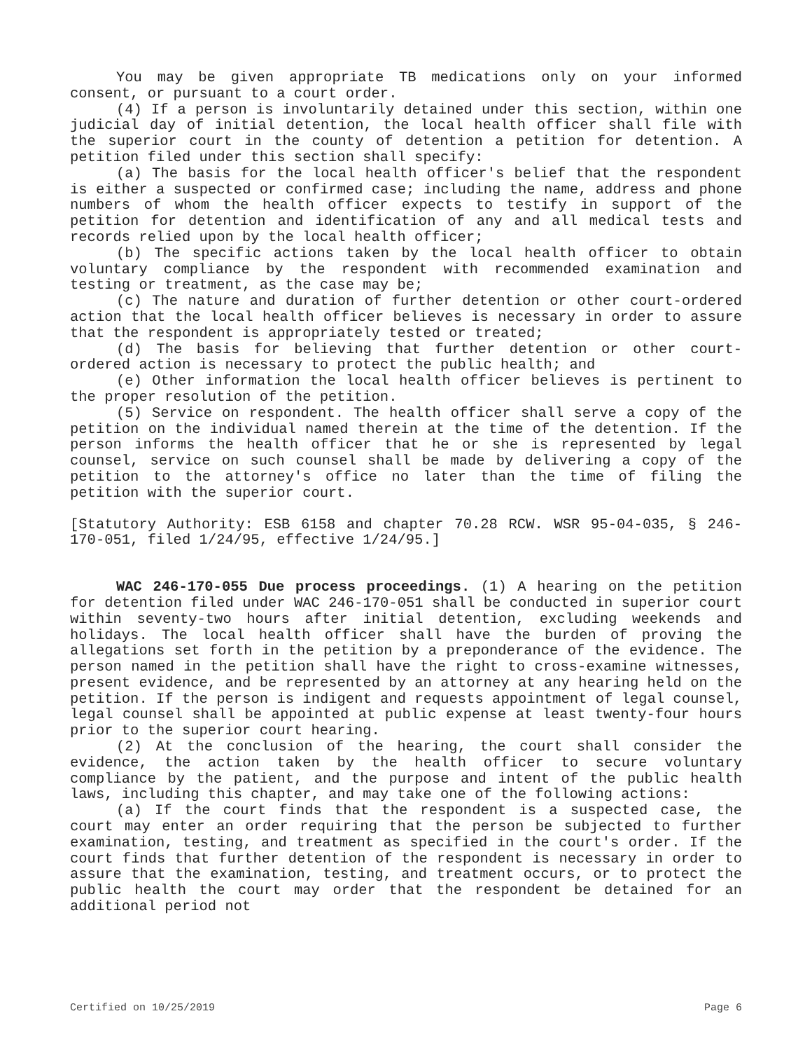You may be given appropriate TB medications only on your informed consent, or pursuant to a court order.
(4) If a person is involuntarily detained under this section, within one judicial day of initial detention, the local health officer shall file with the superior court in the county of detention a petition for detention. A petition filed under this section shall specify:
(a) The basis for the local health officer's belief that the respondent is either a suspected or confirmed case; including the name, address and phone numbers of whom the health officer expects to testify in support of the petition for detention and identification of any and all medical tests and records relied upon by the local health officer;
(b) The specific actions taken by the local health officer to obtain voluntary compliance by the respondent with recommended examination and testing or treatment, as the case may be;
(c) The nature and duration of further detention or other court-ordered action that the local health officer believes is necessary in order to assure that the respondent is appropriately tested or treated;
(d) The basis for believing that further detention or other court-ordered action is necessary to protect the public health; and
(e) Other information the local health officer believes is pertinent to the proper resolution of the petition.
(5) Service on respondent. The health officer shall serve a copy of the petition on the individual named therein at the time of the detention. If the person informs the health officer that he or she is represented by legal counsel, service on such counsel shall be made by delivering a copy of the petition to the attorney's office no later than the time of filing the petition with the superior court.
[Statutory Authority: ESB 6158 and chapter 70.28 RCW. WSR 95-04-035, § 246-170-051, filed 1/24/95, effective 1/24/95.]
WAC 246-170-055 Due process proceedings. (1) A hearing on the petition for detention filed under WAC 246-170-051 shall be conducted in superior court within seventy-two hours after initial detention, excluding weekends and holidays. The local health officer shall have the burden of proving the allegations set forth in the petition by a preponderance of the evidence. The person named in the petition shall have the right to cross-examine witnesses, present evidence, and be represented by an attorney at any hearing held on the petition. If the person is indigent and requests appointment of legal counsel, legal counsel shall be appointed at public expense at least twenty-four hours prior to the superior court hearing.
(2) At the conclusion of the hearing, the court shall consider the evidence, the action taken by the health officer to secure voluntary compliance by the patient, and the purpose and intent of the public health laws, including this chapter, and may take one of the following actions:
(a) If the court finds that the respondent is a suspected case, the court may enter an order requiring that the person be subjected to further examination, testing, and treatment as specified in the court's order. If the court finds that further detention of the respondent is necessary in order to assure that the examination, testing, and treatment occurs, or to protect the public health the court may order that the respondent be detained for an additional period not
Certified on 10/25/2019 Page 6